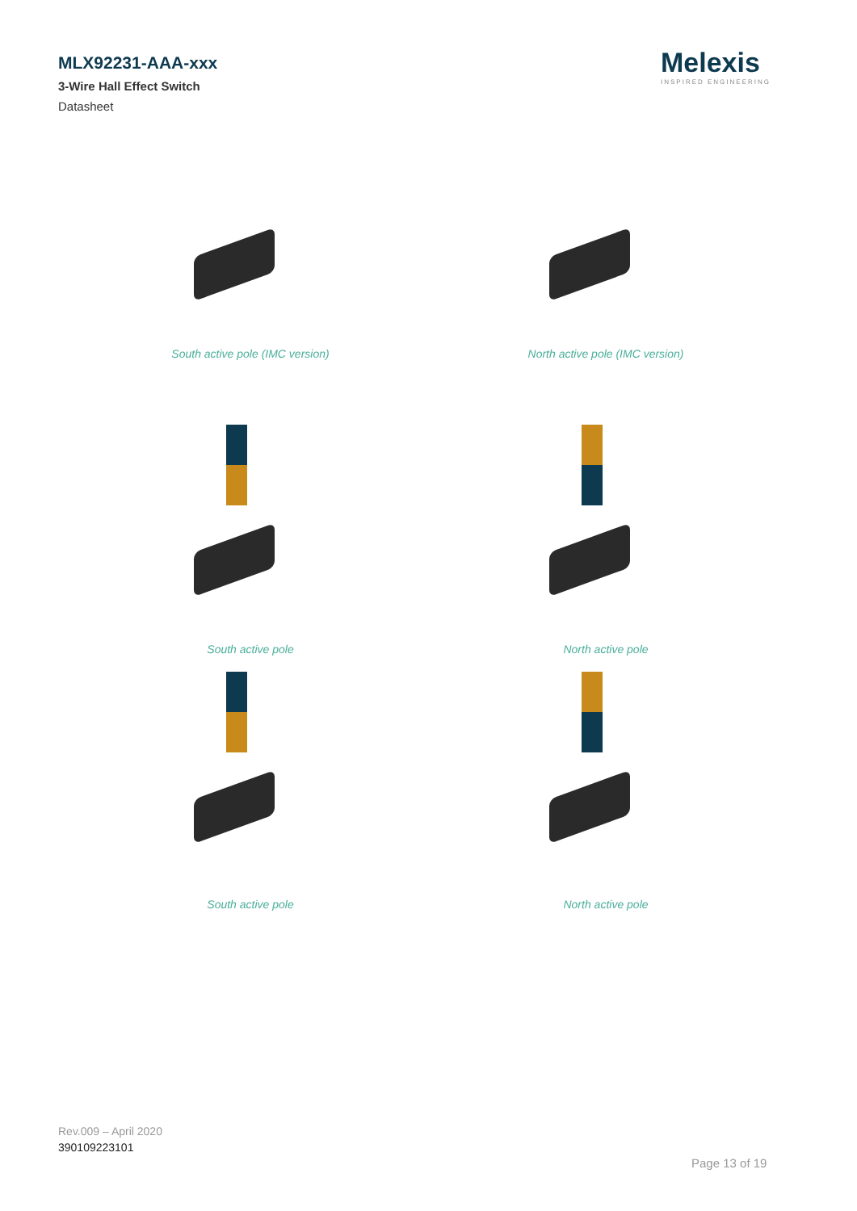MLX92231-AAA-xxx
3-Wire Hall Effect Switch
Datasheet
Melexis
INSPIRED ENGINEERING
South active pole (IMC version)
North active pole (IMC version)
South active pole
North active pole
South active pole
North active pole
Rev.009 – April 2020
390109223101
Page 13 of 19